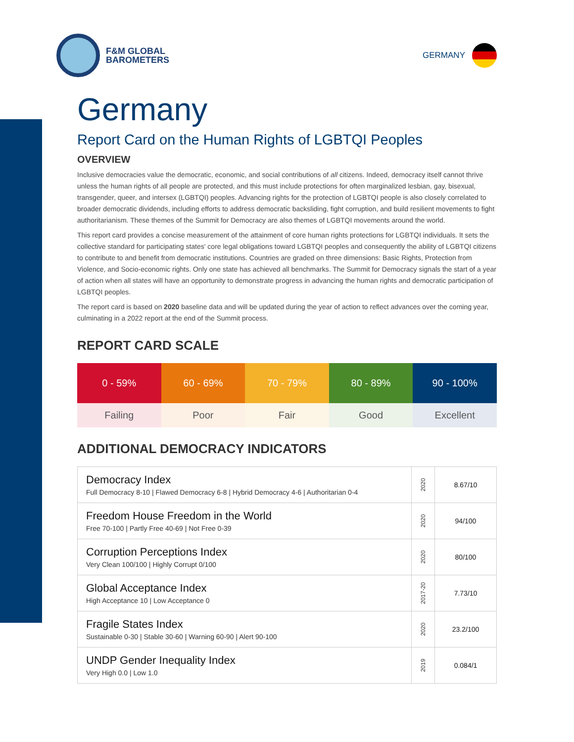F&M GLOBAL
BAROMETERS
GERMANY
Germany
Report Card on the Human Rights of LGBTQI Peoples
OVERVIEW
Inclusive democracies value the democratic, economic, and social contributions of all citizens. Indeed, democracy itself cannot thrive unless the human rights of all people are protected, and this must include protections for often marginalized lesbian, gay, bisexual, transgender, queer, and intersex (LGBTQI) peoples. Advancing rights for the protection of LGBTQI people is also closely correlated to broader democratic dividends, including efforts to address democratic backsliding, fight corruption, and build resilient movements to fight authoritarianism. These themes of the Summit for Democracy are also themes of LGBTQI movements around the world.
This report card provides a concise measurement of the attainment of core human rights protections for LGBTQI individuals. It sets the collective standard for participating states' core legal obligations toward LGBTQI peoples and consequently the ability of LGBTQI citizens to contribute to and benefit from democratic institutions. Countries are graded on three dimensions: Basic Rights, Protection from Violence, and Socio-economic rights. Only one state has achieved all benchmarks. The Summit for Democracy signals the start of a year of action when all states will have an opportunity to demonstrate progress in advancing the human rights and democratic participation of LGBTQI peoples.
The report card is based on 2020 baseline data and will be updated during the year of action to reflect advances over the coming year, culminating in a 2022 report at the end of the Summit process.
REPORT CARD SCALE
| 0 - 59% | 60 - 69% | 70 - 79% | 80 - 89% | 90 - 100% |
| Failing | Poor | Fair | Good | Excellent |
ADDITIONAL DEMOCRACY INDICATORS
| Democracy Index Full Democracy 8-10 / Flawed Democracy 6-8 / Hybrid Democracy 4-6 / Authoritarian 0-4 | 2020 | 8.67/10 |
| Freedom House Freedom in the World Free 70-100 / Partly Free 40-69 / Not Free 0-39 | 2020 | 94/100 |
| Corruption Perceptions Index Very Clean 100/100 / Highly Corrupt 0/100 | 2020 | 80/100 |
| Global Acceptance Index High Acceptance 10 / Low Acceptance 0 | 2017-20 | 7.73/10 |
| Fragile States Index Sustainable 0-30 / Stable 30-60 / Warning 60-90 / Alert 90-100 | 2020 | 23.2/100 |
| UNDP Gender Inequality Index Very High 0.0 / Low 1.0 | 2019 | 0.084/1 |